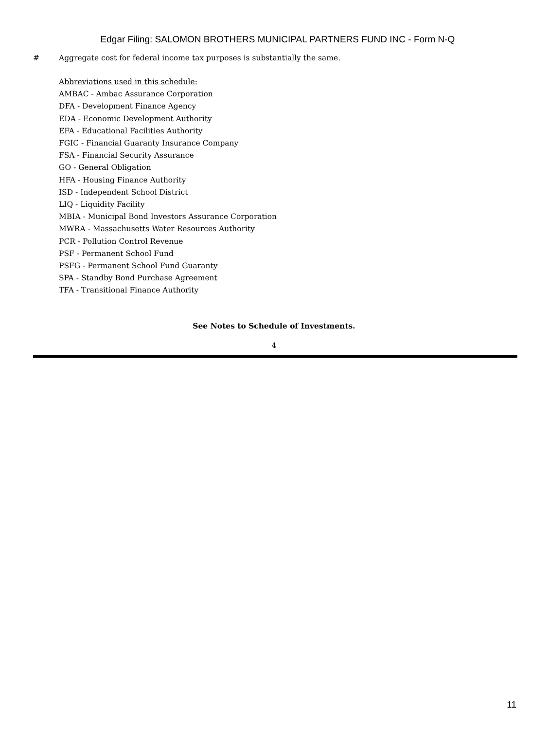Edgar Filing: SALOMON BROTHERS MUNICIPAL PARTNERS FUND INC - Form N-Q
# Aggregate cost for federal income tax purposes is substantially the same.
Abbreviations used in this schedule:
AMBAC - Ambac Assurance Corporation
DFA - Development Finance Agency
EDA - Economic Development Authority
EFA - Educational Facilities Authority
FGIC - Financial Guaranty Insurance Company
FSA - Financial Security Assurance
GO - General Obligation
HFA - Housing Finance Authority
ISD - Independent School District
LIQ - Liquidity Facility
MBIA - Municipal Bond Investors Assurance Corporation
MWRA - Massachusetts Water Resources Authority
PCR - Pollution Control Revenue
PSF - Permanent School Fund
PSFG - Permanent School Fund Guaranty
SPA - Standby Bond Purchase Agreement
TFA - Transitional Finance Authority
See Notes to Schedule of Investments.
4
11